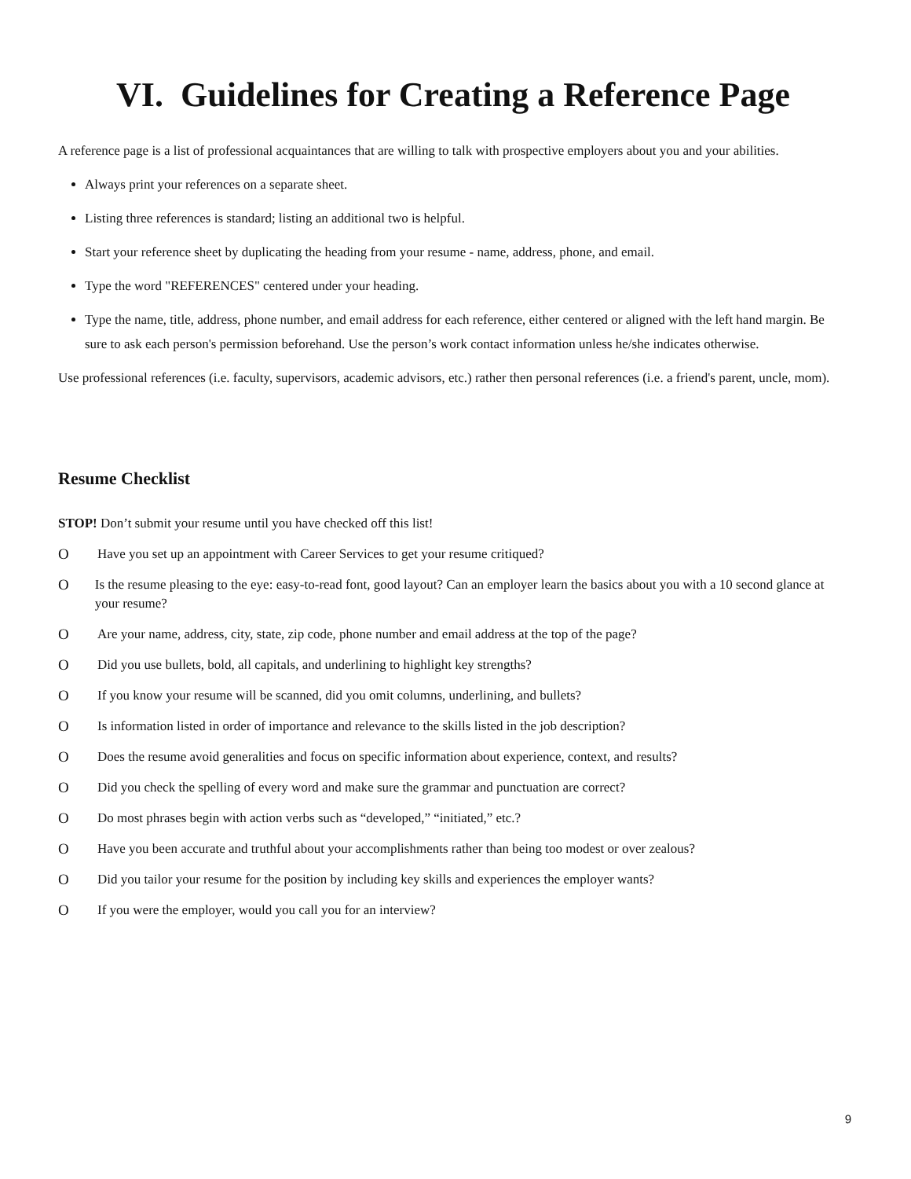VI. Guidelines for Creating a Reference Page
A reference page is a list of professional acquaintances that are willing to talk with prospective employers about you and your abilities.
Always print your references on a separate sheet.
Listing three references is standard; listing an additional two is helpful.
Start your reference sheet by duplicating the heading from your resume - name, address, phone, and email.
Type the word "REFERENCES" centered under your heading.
Type the name, title, address, phone number, and email address for each reference, either centered or aligned with the left hand margin. Be sure to ask each person's permission beforehand. Use the person’s work contact information unless he/she indicates otherwise.
Use professional references (i.e. faculty, supervisors, academic advisors, etc.) rather then personal references (i.e. a friend's parent, uncle, mom).
Resume Checklist
STOP! Don’t submit your resume until you have checked off this list!
O Have you set up an appointment with Career Services to get your resume critiqued?
O Is the resume pleasing to the eye: easy-to-read font, good layout? Can an employer learn the basics about you with a 10 second glance at your resume?
O Are your name, address, city, state, zip code, phone number and email address at the top of the page?
O Did you use bullets, bold, all capitals, and underlining to highlight key strengths?
O If you know your resume will be scanned, did you omit columns, underlining, and bullets?
O Is information listed in order of importance and relevance to the skills listed in the job description?
O Does the resume avoid generalities and focus on specific information about experience, context, and results?
O Did you check the spelling of every word and make sure the grammar and punctuation are correct?
O Do most phrases begin with action verbs such as “developed,” “initiated,” etc.?
O Have you been accurate and truthful about your accomplishments rather than being too modest or over zealous?
O Did you tailor your resume for the position by including key skills and experiences the employer wants?
O If you were the employer, would you call you for an interview?
9